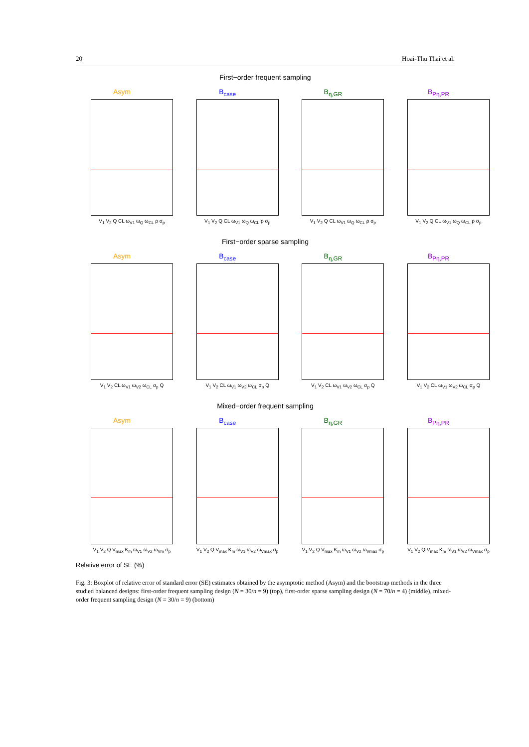20 Hoai-Thu Thai et al.
First−order frequent sampling
Asym
V<sub>1</sub> V<sub>2</sub> Q CL ω<sub>V1</sub> ω<sub>Q</sub> ω<sub>CL</sub> ρ σ<sub>p</sub>
B<sub>case</sub>
V<sub>1</sub> V<sub>2</sub> Q CL ω<sub>V1</sub> ω<sub>Q</sub> ω<sub>CL</sub> ρ σ<sub>p</sub>
B<sub>η,GR</sub>
V<sub>1</sub> V<sub>2</sub> Q CL ω<sub>V1</sub> ω<sub>Q</sub> ω<sub>CL</sub> ρ σ<sub>p</sub>
B<sub>Pη,PR</sub>
V<sub>1</sub> V<sub>2</sub> Q CL ω<sub>V1</sub> ω<sub>Q</sub> ω<sub>CL</sub> ρ σ<sub>p</sub>
First−order sparse sampling
Asym
V<sub>1</sub> V<sub>2</sub> CL ω<sub>V1</sub> ω<sub>V2</sub> ω<sub>CL</sub> σ<sub>p</sub> Q
B<sub>case</sub>
V<sub>1</sub> V<sub>2</sub> CL ω<sub>V1</sub> ω<sub>V2</sub> ω<sub>CL</sub> σ<sub>p</sub> Q
B<sub>η,GR</sub>
V<sub>1</sub> V<sub>2</sub> CL ω<sub>V1</sub> ω<sub>V2</sub> ω<sub>CL</sub> σ<sub>p</sub> Q
B<sub>Pη,PR</sub>
V<sub>1</sub> V<sub>2</sub> CL ω<sub>V1</sub> ω<sub>V2</sub> ω<sub>CL</sub> σ<sub>p</sub> Q
Mixed−order frequent sampling
Asym
V<sub>1</sub> V<sub>2</sub> Q V<sub>max</sub> K<sub>m</sub> ω<sub>V1</sub> ω<sub>V2</sub> ω<sub>Vm</sub> σ<sub>p</sub>
B<sub>case</sub>
V<sub>1</sub> V<sub>2</sub> Q V<sub>max</sub> K<sub>m</sub> ω<sub>V1</sub> ω<sub>V2</sub> ω<sub>Vmax</sub> σ<sub>p</sub>
B<sub>η,GR</sub>
V<sub>1</sub> V<sub>2</sub> Q V<sub>max</sub> K<sub>m</sub> ω<sub>V1</sub> ω<sub>V2</sub> ω<sub>Vmax</sub> σ<sub>p</sub>
B<sub>Pη,PR</sub>
V<sub>1</sub> V<sub>2</sub> Q V<sub>max</sub> K<sub>m</sub> ω<sub>V1</sub> ω<sub>V2</sub> ω<sub>Vmax</sub> σ<sub>p</sub>
Relative error of SE (%)
Fig. 3: Boxplot of relative error of standard error (SE) estimates obtained by the asymptotic method (Asym) and the bootstrap methods in the three studied balanced designs: first-order frequent sampling design (N = 30/n = 9) (top), first-order sparse sampling design (N = 70/n = 4) (middle), mixed-order frequent sampling design (N = 30/n = 9) (bottom)